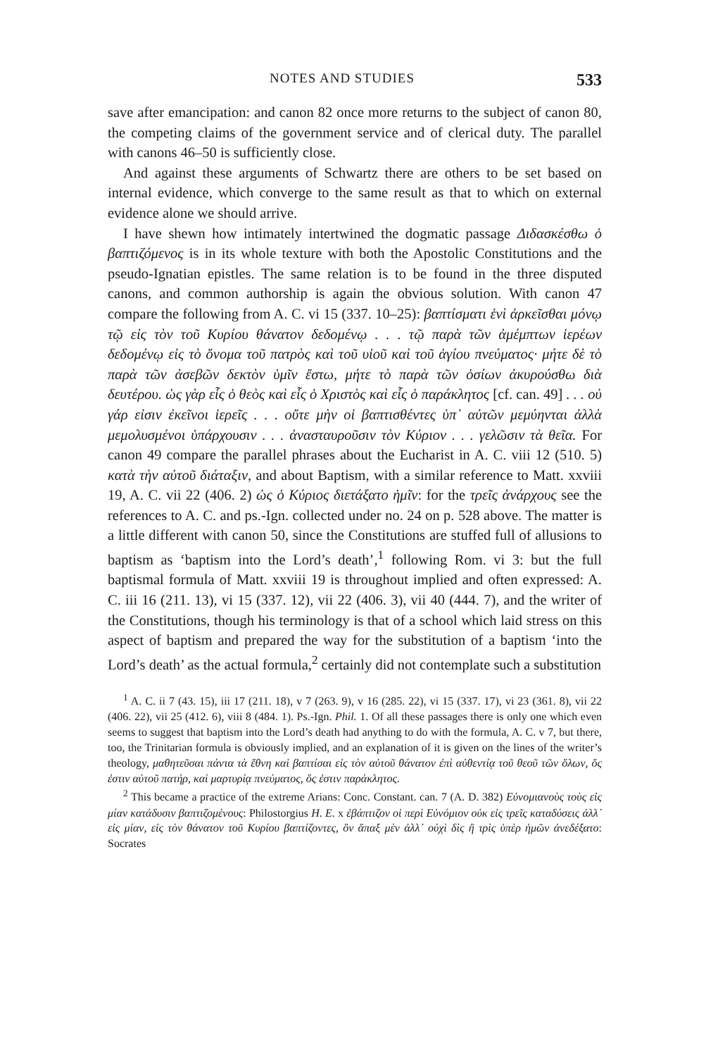NOTES AND STUDIES 533
save after emancipation: and canon 82 once more returns to the subject of canon 80, the competing claims of the government service and of clerical duty. The parallel with canons 46–50 is sufficiently close.
And against these arguments of Schwartz there are others to be set based on internal evidence, which converge to the same result as that to which on external evidence alone we should arrive.
I have shewn how intimately intertwined the dogmatic passage Διδασκέσθω ὁ βαπτιζόμενος is in its whole texture with both the Apostolic Constitutions and the pseudo-Ignatian epistles. The same relation is to be found in the three disputed canons, and common authorship is again the obvious solution. With canon 47 compare the following from A. C. vi 15 (337. 10–25): βαπτίσματι ἑνὶ ἀρκεῖσθαι μόνῳ τῷ εἰς τὸν τοῦ Κυρίου θάνατον δεδομένῳ . . . τῷ παρὰ τῶν ἀμέμπτων ἱερέων δεδομένῳ εἰς τὸ ὄνομα τοῦ πατρὸς καὶ τοῦ υἱοῦ καὶ τοῦ ἁγίου πνεύματος· μήτε δὲ τὸ παρὰ τῶν ἀσεβῶν δεκτὸν ὑμῖν ἔστω, μήτε τὸ παρὰ τῶν ὁσίων ἀκυρούσθω διὰ δευτέρου. ὡς γὰρ εἷς ὁ θεὸς καὶ εἷς ὁ Χριστὸς καὶ εἷς ὁ παράκλητος [cf. can. 49] . . . οὐ γάρ εἰσιν ἐκεῖνοι ἱερεῖς . . . οὔτε μὴν οἱ βαπτισθέντες ὑπ᾽ αὐτῶν μεμύηνται ἀλλὰ μεμολυσμένοι ὑπάρχουσιν . . . ἀνασταυροῦσιν τὸν Κύριον . . . γελῶσιν τὰ θεῖα. For canon 49 compare the parallel phrases about the Eucharist in A. C. viii 12 (510. 5) κατὰ τὴν αὐτοῦ διάταξιν, and about Baptism, with a similar reference to Matt. xxviii 19, A. C. vii 22 (406. 2) ὡς ὁ Κύριος διετάξατο ἡμῖν: for the τρεῖς ἀνάρχους see the references to A. C. and ps.-Ign. collected under no. 24 on p. 528 above. The matter is a little different with canon 50, since the Constitutions are stuffed full of allusions to baptism as ‘baptism into the Lord’s death’,<sup>1</sup> following Rom. vi 3: but the full baptismal formula of Matt. xxviii 19 is throughout implied and often expressed: A. C. iii 16 (211. 13), vi 15 (337. 12), vii 22 (406. 3), vii 40 (444. 7), and the writer of the Constitutions, though his terminology is that of a school which laid stress on this aspect of baptism and prepared the way for the substitution of a baptism ‘into the Lord’s death’ as the actual formula,<sup>2</sup> certainly did not contemplate such a substitution
<sup>1</sup> A. C. ii 7 (43. 15), iii 17 (211. 18), v 7 (263. 9), v 16 (285. 22), vi 15 (337. 17), vi 23 (361. 8), vii 22 (406. 22), vii 25 (412. 6), viii 8 (484. 1). Ps.-Ign. Phil. 1. Of all these passages there is only one which even seems to suggest that baptism into the Lord’s death had anything to do with the formula, A. C. v 7, but there, too, the Trinitarian formula is obviously implied, and an explanation of it is given on the lines of the writer’s theology, μαθητεῦσαι πάντα τὰ ἔθνη καὶ βαπτίσαι εἰς τὸν αὐτοῦ θάνατον ἐπὶ αὐθεντίᾳ τοῦ θεοῦ τῶν ὅλων, ὅς ἐστιν αὐτοῦ πατήρ, καὶ μαρτυρίᾳ πνεύματος, ὅς ἐστιν παράκλητος.
<sup>2</sup> This became a practice of the extreme Arians: Conc. Constant. can. 7 (A. D. 382) Εὐνομιανοὺς τοὺς εἰς μίαν κατάδυσιν βαπτιζομένους: Philostorgius H. E. x ἐβάπτιζον οἱ περὶ Εὐνόμιον οὐκ εἰς τρεῖς καταδύσεις ἀλλ᾽ εἰς μίαν, εἰς τὸν θάνατον τοῦ Κυρίου βαπτίζοντες, ὃν ἅπαξ μὲν ἀλλ᾽ οὐχὶ δὶς ἢ τρὶς ὑπὲρ ἡμῶν ἀνεδέξατο: Socrates